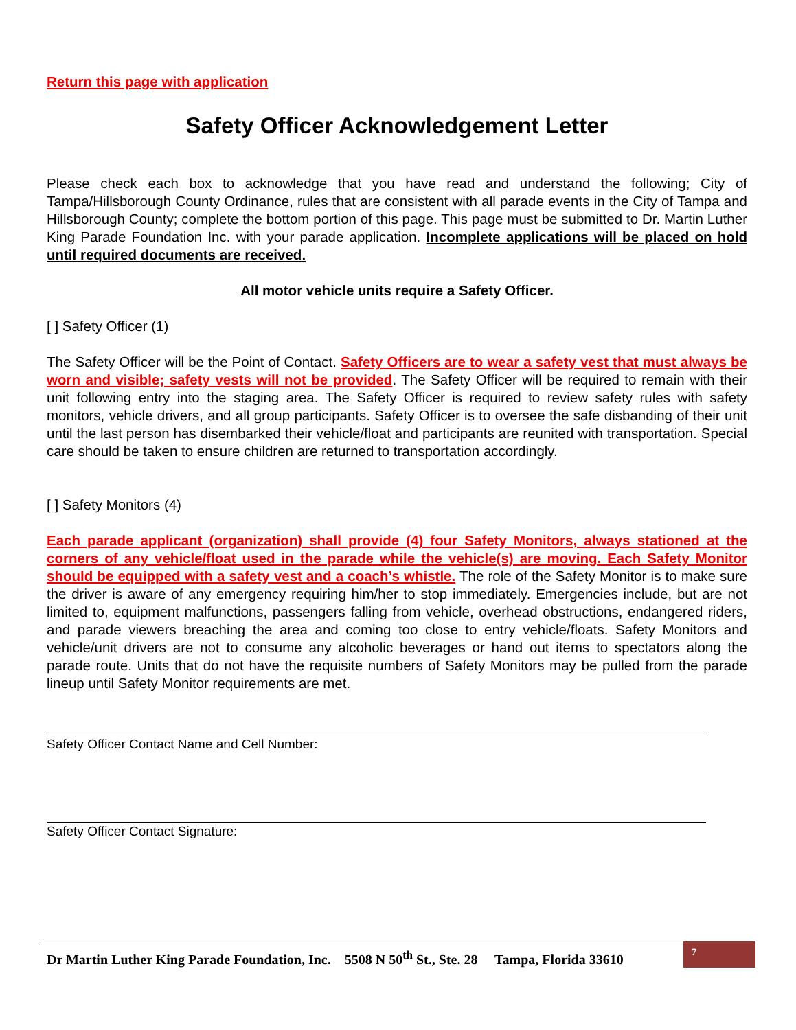Return this page with application
Safety Officer Acknowledgement Letter
Please check each box to acknowledge that you have read and understand the following; City of Tampa/Hillsborough County Ordinance, rules that are consistent with all parade events in the City of Tampa and Hillsborough County; complete the bottom portion of this page. This page must be submitted to Dr. Martin Luther King Parade Foundation Inc. with your parade application. Incomplete applications will be placed on hold until required documents are received.
All motor vehicle units require a Safety Officer.
[ ] Safety Officer (1)
The Safety Officer will be the Point of Contact. Safety Officers are to wear a safety vest that must always be worn and visible; safety vests will not be provided. The Safety Officer will be required to remain with their unit following entry into the staging area. The Safety Officer is required to review safety rules with safety monitors, vehicle drivers, and all group participants. Safety Officer is to oversee the safe disbanding of their unit until the last person has disembarked their vehicle/float and participants are reunited with transportation. Special care should be taken to ensure children are returned to transportation accordingly.
[ ] Safety Monitors (4)
Each parade applicant (organization) shall provide (4) four Safety Monitors, always stationed at the corners of any vehicle/float used in the parade while the vehicle(s) are moving. Each Safety Monitor should be equipped with a safety vest and a coach’s whistle. The role of the Safety Monitor is to make sure the driver is aware of any emergency requiring him/her to stop immediately. Emergencies include, but are not limited to, equipment malfunctions, passengers falling from vehicle, overhead obstructions, endangered riders, and parade viewers breaching the area and coming too close to entry vehicle/floats. Safety Monitors and vehicle/unit drivers are not to consume any alcoholic beverages or hand out items to spectators along the parade route. Units that do not have the requisite numbers of Safety Monitors may be pulled from the parade lineup until Safety Monitor requirements are met.
Safety Officer Contact Name and Cell Number:
Safety Officer Contact Signature:
Dr Martin Luther King Parade Foundation, Inc. 5508 N 50<sup>th</sup> St., Ste. 28 Tampa, Florida 33610
7